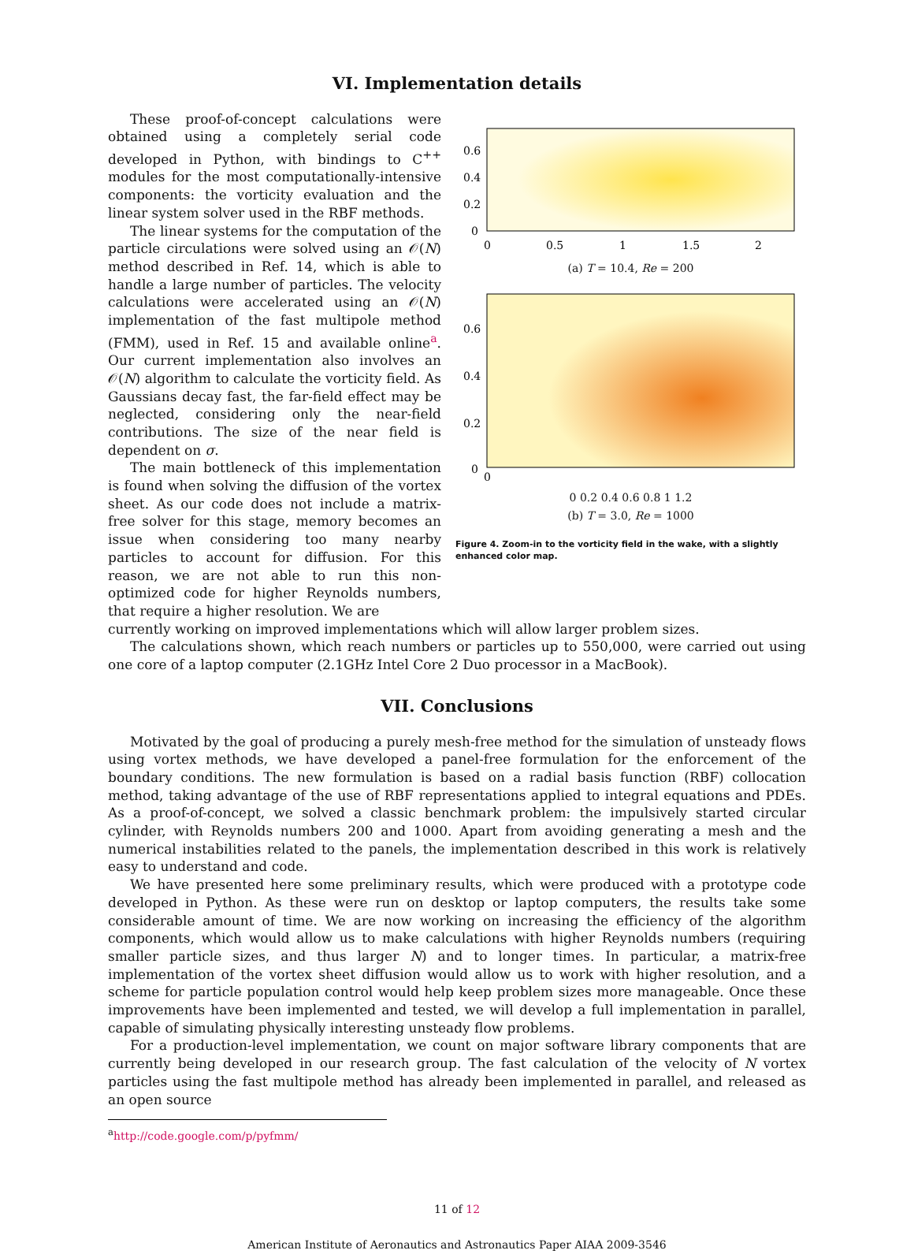VI. Implementation details
These proof-of-concept calculations were obtained using a completely serial code developed in Python, with bindings to C<sup>++</sup> modules for the most computationally-intensive components: the vorticity evaluation and the linear system solver used in the RBF methods.
The linear systems for the computation of the particle circulations were solved using an 𝒪(N) method described in Ref. 14, which is able to handle a large number of particles. The velocity calculations were accelerated using an 𝒪(N) implementation of the fast multipole method (FMM), used in Ref. 15 and available online<sup>a</sup>. Our current implementation also involves an 𝒪(N) algorithm to calculate the vorticity field. As Gaussians decay fast, the far-field effect may be neglected, considering only the near-field contributions. The size of the near field is dependent on σ.
The main bottleneck of this implementation is found when solving the diffusion of the vortex sheet. As our code does not include a matrix-free solver for this stage, memory becomes an issue when considering too many nearby particles to account for diffusion. For this reason, we are not able to run this non-optimized code for higher Reynolds numbers, that require a higher resolution. We are
0.6
0.4
0.2
0
0
0.5
1
1.5
2
(a) T = 10.4, Re = 200
0.6
0.4
0.2
0
0
0 0.2 0.4 0.6 0.8 1 1.2
(b) T = 3.0, Re = 1000
Figure 4. Zoom-in to the vorticity field in the wake, with a slightly enhanced color map.
currently working on improved implementations which will allow larger problem sizes.
The calculations shown, which reach numbers or particles up to 550,000, were carried out using one core of a laptop computer (2.1GHz Intel Core 2 Duo processor in a MacBook).
VII. Conclusions
Motivated by the goal of producing a purely mesh-free method for the simulation of unsteady flows using vortex methods, we have developed a panel-free formulation for the enforcement of the boundary conditions. The new formulation is based on a radial basis function (RBF) collocation method, taking advantage of the use of RBF representations applied to integral equations and PDEs. As a proof-of-concept, we solved a classic benchmark problem: the impulsively started circular cylinder, with Reynolds numbers 200 and 1000. Apart from avoiding generating a mesh and the numerical instabilities related to the panels, the implementation described in this work is relatively easy to understand and code.
We have presented here some preliminary results, which were produced with a prototype code developed in Python. As these were run on desktop or laptop computers, the results take some considerable amount of time. We are now working on increasing the efficiency of the algorithm components, which would allow us to make calculations with higher Reynolds numbers (requiring smaller particle sizes, and thus larger N) and to longer times. In particular, a matrix-free implementation of the vortex sheet diffusion would allow us to work with higher resolution, and a scheme for particle population control would help keep problem sizes more manageable. Once these improvements have been implemented and tested, we will develop a full implementation in parallel, capable of simulating physically interesting unsteady flow problems.
For a production-level implementation, we count on major software library components that are currently being developed in our research group. The fast calculation of the velocity of N vortex particles using the fast multipole method has already been implemented in parallel, and released as an open source
<sup>a</sup> http://code.google.com/p/pyfmm/
11 of 12
American Institute of Aeronautics and Astronautics Paper AIAA 2009-3546